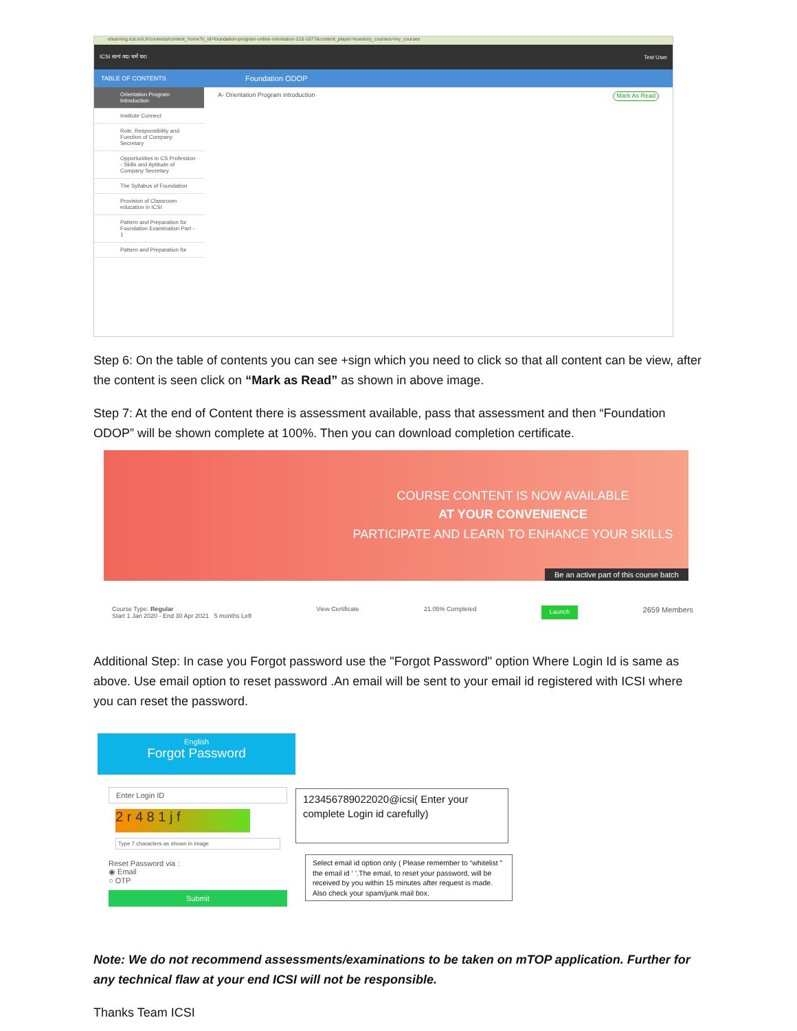elearning.icsi.in/LX/contents/content_home?c_id=foundation-program-online-orientation-215-1677&content_player=true&my_courses=my_courses
ICSI सत्यं वद। धर्मं चर। Test User
TABLE OF CONTENTS Foundation ODOP
Orientation Program Introduction
Institute Connect
Role, Responsibility and Function of Company Secretary
Opportunities in CS Profession - Skills and Aptitude of Company Secretary
The Syllabus of Foundation
Provision of Classroom education in ICSI
Pattern and Preparation for Foundation Examination Part - 1
Pattern and Preparation for
A- Orientation Program introduction Mark As Read
Step 6: On the table of contents you can see +sign which you need to click so that all content can be view, after the content is seen click on “Mark as Read” as shown in above image.
Step 7: At the end of Content there is assessment available, pass that assessment and then “Foundation ODOP” will be shown complete at 100%. Then you can download completion certificate.
COURSE CONTENT IS NOW AVAILABLE
AT YOUR CONVENIENCE
PARTICIPATE AND LEARN TO ENHANCE YOUR SKILLS
Be an active part of this course batch
Course Type: Regular
Start 1 Jan 2020 - End 30 Apr 2021 5 months Left View Certificate 21.05% Completed Launch 2659 Members
Additional Step: In case you Forgot password use the "Forgot Password" option Where Login Id is same as above. Use email option to reset password .An email will be sent to your email id registered with ICSI where you can reset the password.
English
Forgot Password
Enter Login ID
2 r 4 8 1 j f
Type 7 characters as shown in image
Reset Password via :
◉ Email
○ OTP
Submit
123456789022020@icsi( Enter your complete Login id carefully)
Select email id option only ( Please remember to “whitelist ” the email id ‘ ’.The email, to reset your password, will be received by you within 15 minutes after request is made. Also check your spam/junk mail box.
Note: We do not recommend assessments/examinations to be taken on mTOP application. Further for any technical flaw at your end ICSI will not be responsible.
Thanks Team ICSI